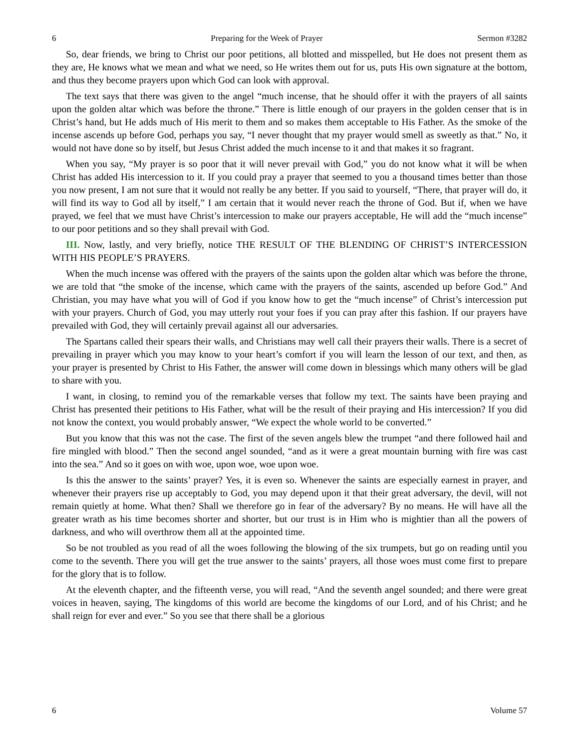6 Preparing for the Week of Prayer Sermon #3282
So, dear friends, we bring to Christ our poor petitions, all blotted and misspelled, but He does not present them as they are, He knows what we mean and what we need, so He writes them out for us, puts His own signature at the bottom, and thus they become prayers upon which God can look with approval.
The text says that there was given to the angel “much incense, that he should offer it with the prayers of all saints upon the golden altar which was before the throne.” There is little enough of our prayers in the golden censer that is in Christ’s hand, but He adds much of His merit to them and so makes them acceptable to His Father. As the smoke of the incense ascends up before God, perhaps you say, “I never thought that my prayer would smell as sweetly as that.” No, it would not have done so by itself, but Jesus Christ added the much incense to it and that makes it so fragrant.
When you say, “My prayer is so poor that it will never prevail with God,” you do not know what it will be when Christ has added His intercession to it. If you could pray a prayer that seemed to you a thousand times better than those you now present, I am not sure that it would not really be any better. If you said to yourself, “There, that prayer will do, it will find its way to God all by itself,” I am certain that it would never reach the throne of God. But if, when we have prayed, we feel that we must have Christ’s intercession to make our prayers acceptable, He will add the “much incense” to our poor petitions and so they shall prevail with God.
III. Now, lastly, and very briefly, notice THE RESULT OF THE BLENDING OF CHRIST’S INTERCESSION WITH HIS PEOPLE’S PRAYERS.
When the much incense was offered with the prayers of the saints upon the golden altar which was before the throne, we are told that “the smoke of the incense, which came with the prayers of the saints, ascended up before God.” And Christian, you may have what you will of God if you know how to get the “much incense” of Christ’s intercession put with your prayers. Church of God, you may utterly rout your foes if you can pray after this fashion. If our prayers have prevailed with God, they will certainly prevail against all our adversaries.
The Spartans called their spears their walls, and Christians may well call their prayers their walls. There is a secret of prevailing in prayer which you may know to your heart’s comfort if you will learn the lesson of our text, and then, as your prayer is presented by Christ to His Father, the answer will come down in blessings which many others will be glad to share with you.
I want, in closing, to remind you of the remarkable verses that follow my text. The saints have been praying and Christ has presented their petitions to His Father, what will be the result of their praying and His intercession? If you did not know the context, you would probably answer, “We expect the whole world to be converted.”
But you know that this was not the case. The first of the seven angels blew the trumpet “and there followed hail and fire mingled with blood.” Then the second angel sounded, “and as it were a great mountain burning with fire was cast into the sea.” And so it goes on with woe, upon woe, woe upon woe.
Is this the answer to the saints’ prayer? Yes, it is even so. Whenever the saints are especially earnest in prayer, and whenever their prayers rise up acceptably to God, you may depend upon it that their great adversary, the devil, will not remain quietly at home. What then? Shall we therefore go in fear of the adversary? By no means. He will have all the greater wrath as his time becomes shorter and shorter, but our trust is in Him who is mightier than all the powers of darkness, and who will overthrow them all at the appointed time.
So be not troubled as you read of all the woes following the blowing of the six trumpets, but go on reading until you come to the seventh. There you will get the true answer to the saints’ prayers, all those woes must come first to prepare for the glory that is to follow.
At the eleventh chapter, and the fifteenth verse, you will read, “And the seventh angel sounded; and there were great voices in heaven, saying, The kingdoms of this world are become the kingdoms of our Lord, and of his Christ; and he shall reign for ever and ever.” So you see that there shall be a glorious
6 Volume 57